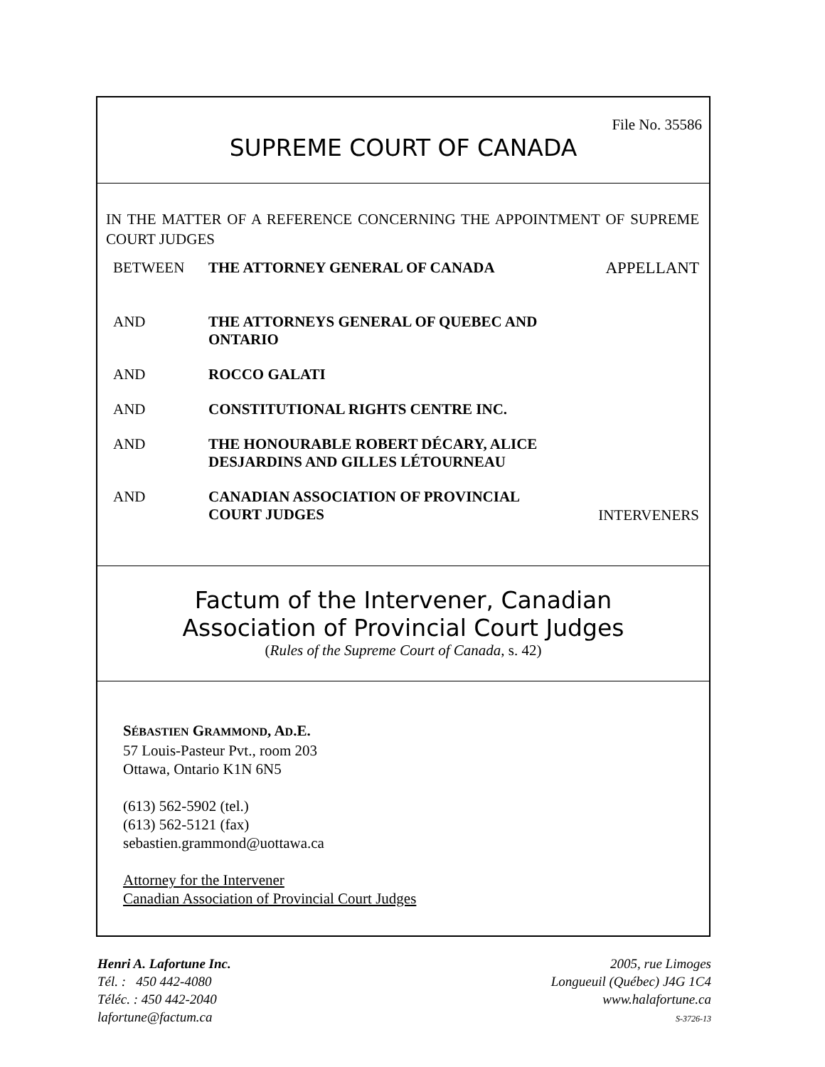File No. 35586
SUPREME COURT OF CANADA
IN THE MATTER OF A REFERENCE CONCERNING THE APPOINTMENT OF SUPREME COURT JUDGES
BETWEEN THE ATTORNEY GENERAL OF CANADA APPELLANT
AND THE ATTORNEYS GENERAL OF QUEBEC AND
ONTARIO
AND ROCCO GALATI
AND CONSTITUTIONAL RIGHTS CENTRE INC.
AND THE HONOURABLE ROBERT DÉCARY, ALICE
DESJARDINS AND GILLES LÉTOURNEAU
AND CANADIAN ASSOCIATION OF PROVINCIAL
COURT JUDGES
INTERVENERS
Factum of the Intervener, Canadian
Association of Provincial Court Judges
(Rules of the Supreme Court of Canada, s. 42)
SÉBASTIEN GRAMMOND, AD.E.
57 Louis-Pasteur Pvt., room 203
Ottawa, Ontario K1N 6N5
(613) 562-5902 (tel.)
(613) 562-5121 (fax)
sebastien.grammond@uottawa.ca
Attorney for the Intervener
Canadian Association of Provincial Court Judges
Henri A. Lafortune Inc.
Tél. : 450 442-4080
Téléc. : 450 442-2040
lafortune@factum.ca
2005, rue Limoges
Longueuil (Québec) J4G 1C4
www.halafortune.ca
S-3726-13